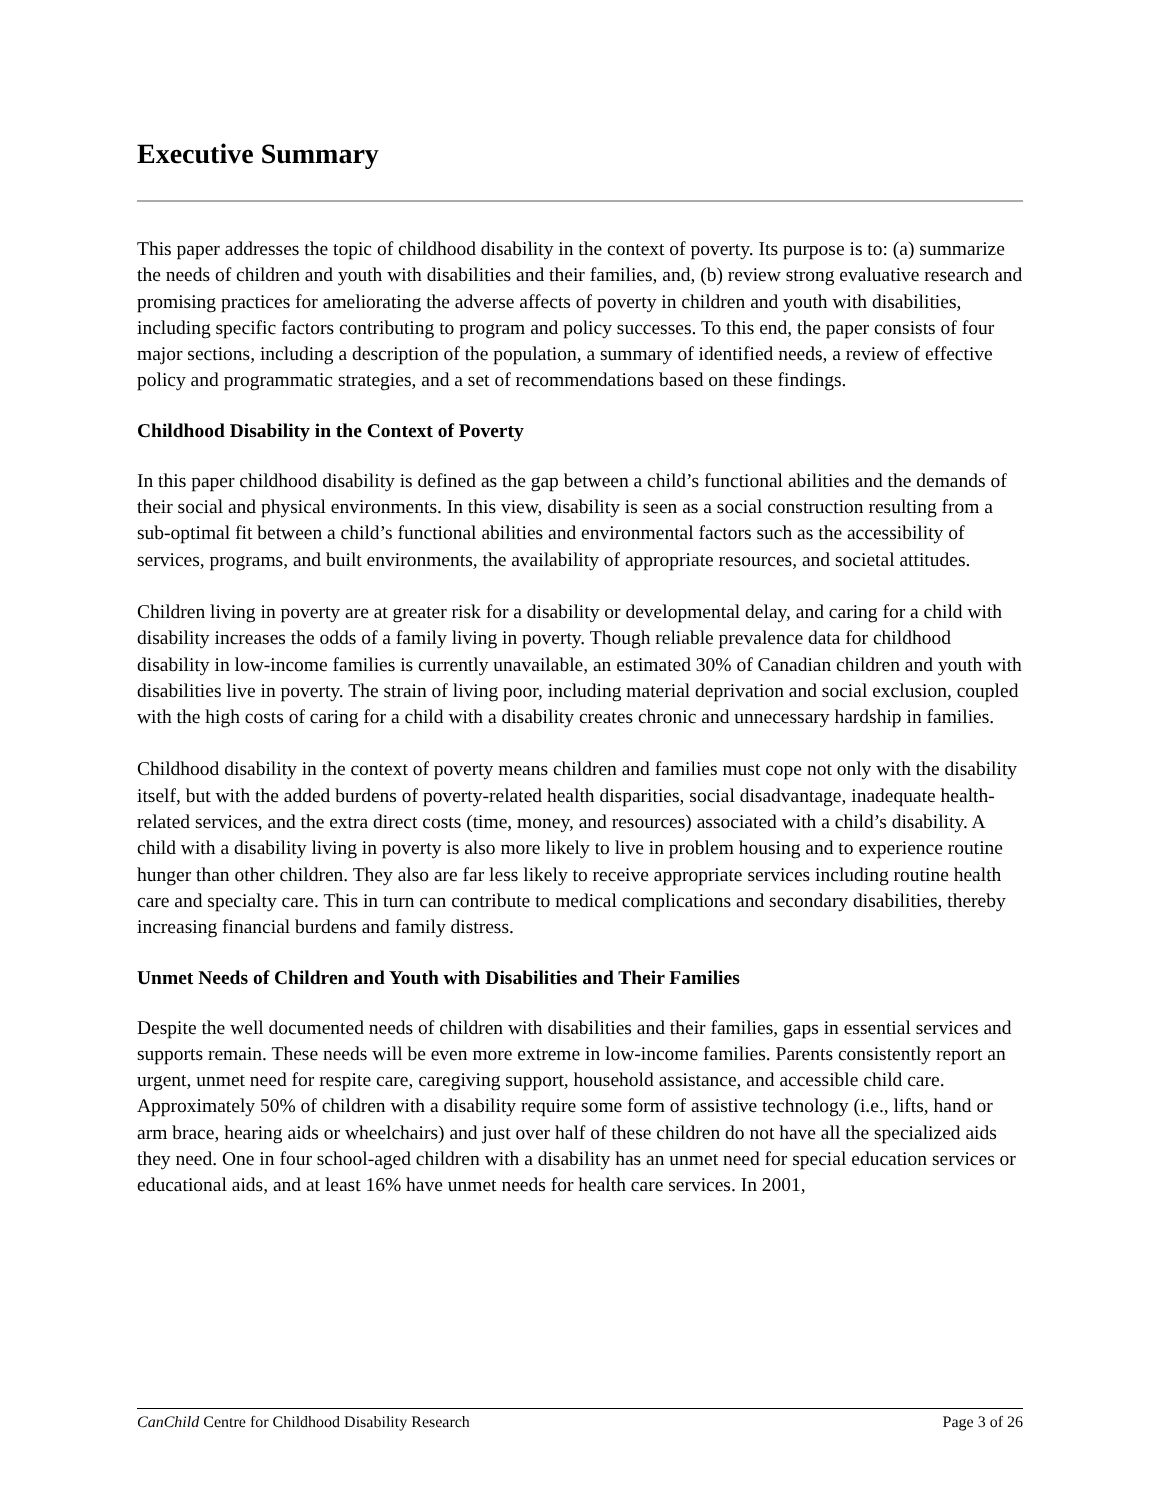Executive Summary
This paper addresses the topic of childhood disability in the context of poverty. Its purpose is to: (a) summarize the needs of children and youth with disabilities and their families, and, (b) review strong evaluative research and promising practices for ameliorating the adverse affects of poverty in children and youth with disabilities, including specific factors contributing to program and policy successes. To this end, the paper consists of four major sections, including a description of the population, a summary of identified needs, a review of effective policy and programmatic strategies, and a set of recommendations based on these findings.
Childhood Disability in the Context of Poverty
In this paper childhood disability is defined as the gap between a child’s functional abilities and the demands of their social and physical environments. In this view, disability is seen as a social construction resulting from a sub-optimal fit between a child’s functional abilities and environmental factors such as the accessibility of services, programs, and built environments, the availability of appropriate resources, and societal attitudes.
Children living in poverty are at greater risk for a disability or developmental delay, and caring for a child with disability increases the odds of a family living in poverty. Though reliable prevalence data for childhood disability in low-income families is currently unavailable, an estimated 30% of Canadian children and youth with disabilities live in poverty. The strain of living poor, including material deprivation and social exclusion, coupled with the high costs of caring for a child with a disability creates chronic and unnecessary hardship in families.
Childhood disability in the context of poverty means children and families must cope not only with the disability itself, but with the added burdens of poverty-related health disparities, social disadvantage, inadequate health-related services, and the extra direct costs (time, money, and resources) associated with a child’s disability. A child with a disability living in poverty is also more likely to live in problem housing and to experience routine hunger than other children. They also are far less likely to receive appropriate services including routine health care and specialty care. This in turn can contribute to medical complications and secondary disabilities, thereby increasing financial burdens and family distress.
Unmet Needs of Children and Youth with Disabilities and Their Families
Despite the well documented needs of children with disabilities and their families, gaps in essential services and supports remain. These needs will be even more extreme in low-income families. Parents consistently report an urgent, unmet need for respite care, caregiving support, household assistance, and accessible child care. Approximately 50% of children with a disability require some form of assistive technology (i.e., lifts, hand or arm brace, hearing aids or wheelchairs) and just over half of these children do not have all the specialized aids they need. One in four school-aged children with a disability has an unmet need for special education services or educational aids, and at least 16% have unmet needs for health care services. In 2001,
CanChild Centre for Childhood Disability Research Page 3 of 26